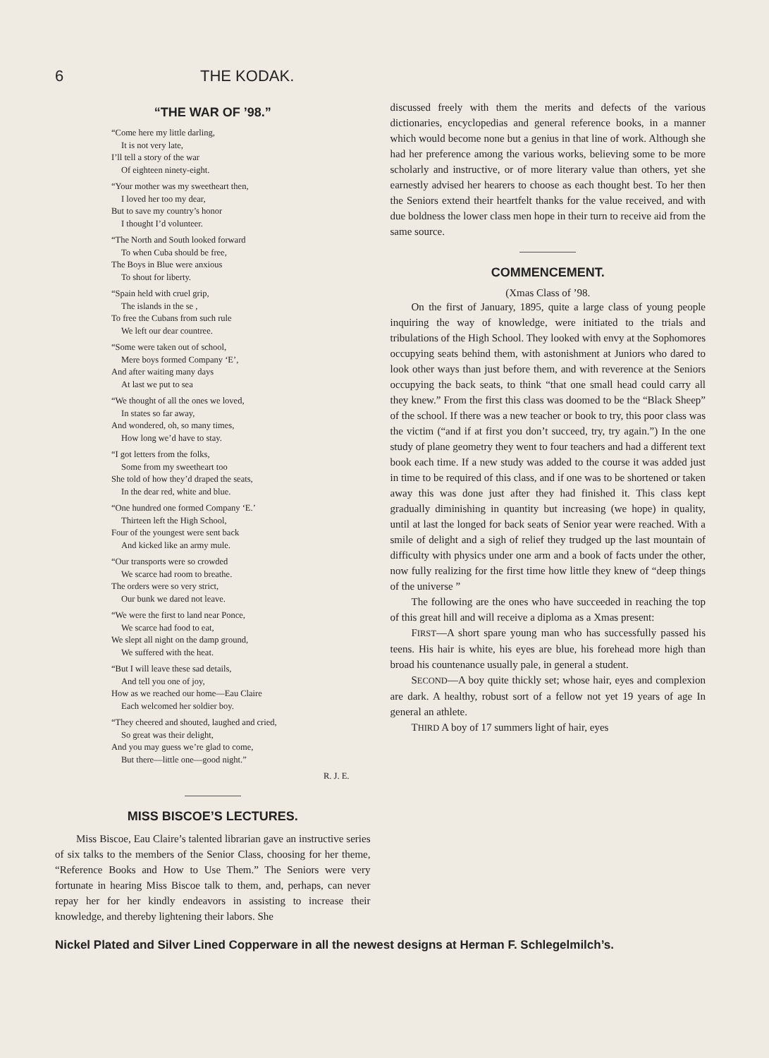6 THE KODAK.
“THE WAR OF ’98.”
“Come here my little darling,
It is not very late,
I’ll tell a story of the war
Of eighteen ninety-eight.
“Your mother was my sweetheart then,
I loved her too my dear,
But to save my country’s honor
I thought I’d volunteer.
“The North and South looked forward
To when Cuba should be free,
The Boys in Blue were anxious
To shout for liberty.
“Spain held with cruel grip,
The islands in the se ,
To free the Cubans from such rule
We left our dear countree.
“Some were taken out of school,
Mere boys formed Company ‘E’,
And after waiting many days
At last we put to sea
“We thought of all the ones we loved,
In states so far away,
And wondered, oh, so many times,
How long we’d have to stay.
“I got letters from the folks,
Some from my sweetheart too
She told of how they’d draped the seats,
In the dear red, white and blue.
“One hundred one formed Company ‘E.’
Thirteen left the High School,
Four of the youngest were sent back
And kicked like an army mule.
“Our transports were so crowded
We scarce had room to breathe.
The orders were so very strict,
Our bunk we dared not leave.
“We were the first to land near Ponce,
We scarce had food to eat,
We slept all night on the damp ground,
We suffered with the heat.
“But I will leave these sad details,
And tell you one of joy,
How as we reached our home—Eau Claire
Each welcomed her soldier boy.
“They cheered and shouted, laughed and cried,
So great was their delight,
And you may guess we’re glad to come,
But there—little one—good night.”
R. J. E.
MISS BISCOE’S LECTURES.
Miss Biscoe, Eau Claire’s talented librarian gave an instructive series of six talks to the members of the Senior Class, choosing for her theme, “Reference Books and How to Use Them.” The Seniors were very fortunate in hearing Miss Biscoe talk to them, and, perhaps, can never repay her for her kindly endeavors in assisting to increase their knowledge, and thereby lightening their labors. She
discussed freely with them the merits and defects of the various dictionaries, encyclopedias and general reference books, in a manner which would become none but a genius in that line of work. Although she had her preference among the various works, believing some to be more scholarly and instructive, or of more literary value than others, yet she earnestly advised her hearers to choose as each thought best. To her then the Seniors extend their heartfelt thanks for the value received, and with due boldness the lower class men hope in their turn to receive aid from the same source.
COMMENCEMENT.
(Xmas Class of ’98.
On the first of January, 1895, quite a large class of young people inquiring the way of knowledge, were initiated to the trials and tribulations of the High School. They looked with envy at the Sophomores occupying seats behind them, with astonishment at Juniors who dared to look other ways than just before them, and with reverence at the Seniors occupying the back seats, to think “that one small head could carry all they knew.” From the first this class was doomed to be the “Black Sheep” of the school. If there was a new teacher or book to try, this poor class was the victim (“and if at first you don’t succeed, try, try again.”) In the one study of plane geometry they went to four teachers and had a different text book each time. If a new study was added to the course it was added just in time to be required of this class, and if one was to be shortened or taken away this was done just after they had finished it. This class kept gradually diminishing in quantity but increasing (we hope) in quality, until at last the longed for back seats of Senior year were reached. With a smile of delight and a sigh of relief they trudged up the last mountain of difficulty with physics under one arm and a book of facts under the other, now fully realizing for the first time how little they knew of “deep things of the universe ”
The following are the ones who have succeeded in reaching the top of this great hill and will receive a diploma as a Xmas present:
FIRST—A short spare young man who has successfully passed his teens. His hair is white, his eyes are blue, his forehead more high than broad his countenance usually pale, in general a student.
SECOND—A boy quite thickly set; whose hair, eyes and complexion are dark. A healthy, robust sort of a fellow not yet 19 years of age In general an athlete.
THIRD A boy of 17 summers light of hair, eyes
Nickel Plated and Silver Lined Copperware in all the newest designs at Herman F. Schlegelmilch’s.